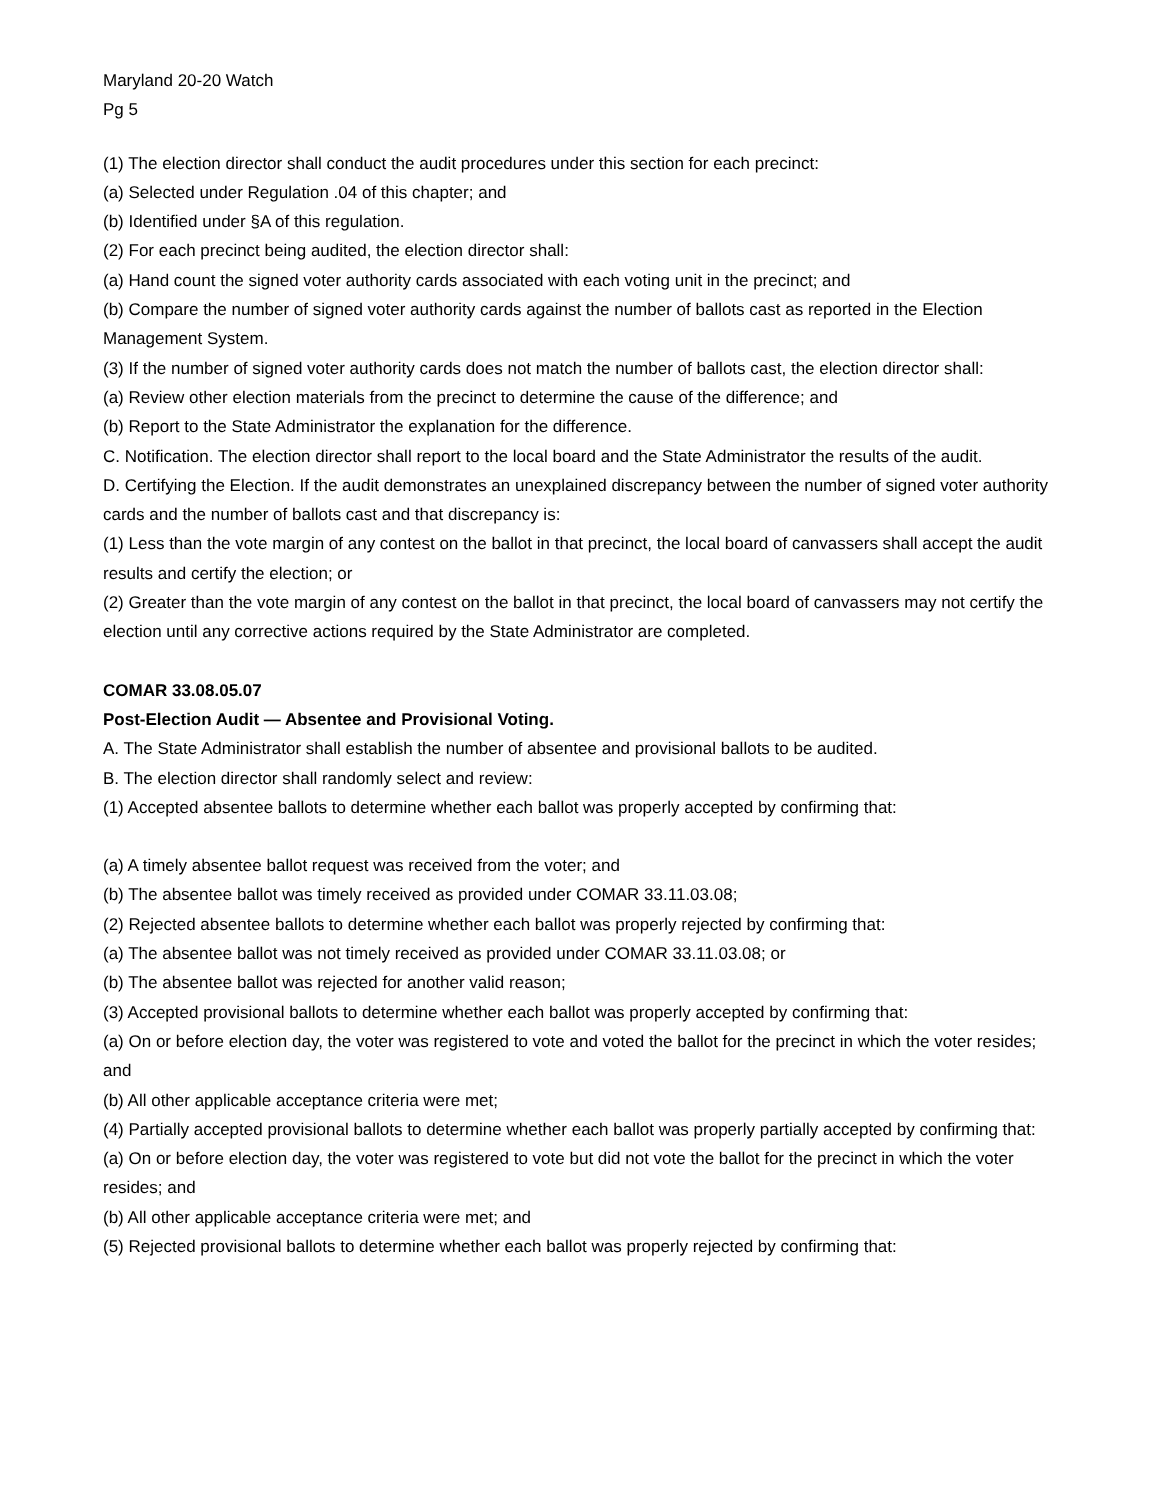Maryland 20-20 Watch
Pg 5
(1) The election director shall conduct the audit procedures under this section for each precinct:
(a) Selected under Regulation .04 of this chapter; and
(b) Identified under §A of this regulation.
(2) For each precinct being audited, the election director shall:
(a) Hand count the signed voter authority cards associated with each voting unit in the precinct; and
(b) Compare the number of signed voter authority cards against the number of ballots cast as reported in the Election Management System.
(3) If the number of signed voter authority cards does not match the number of ballots cast, the election director shall:
(a) Review other election materials from the precinct to determine the cause of the difference; and
(b) Report to the State Administrator the explanation for the difference.
C. Notification. The election director shall report to the local board and the State Administrator the results of the audit.
D. Certifying the Election. If the audit demonstrates an unexplained discrepancy between the number of signed voter authority cards and the number of ballots cast and that discrepancy is:
(1) Less than the vote margin of any contest on the ballot in that precinct, the local board of canvassers shall accept the audit results and certify the election; or
(2) Greater than the vote margin of any contest on the ballot in that precinct, the local board of canvassers may not certify the election until any corrective actions required by the State Administrator are completed.
COMAR 33.08.05.07
Post-Election Audit — Absentee and Provisional Voting.
A. The State Administrator shall establish the number of absentee and provisional ballots to be audited.
B. The election director shall randomly select and review:
(1) Accepted absentee ballots to determine whether each ballot was properly accepted by confirming that:
(a) A timely absentee ballot request was received from the voter; and
(b) The absentee ballot was timely received as provided under COMAR 33.11.03.08;
(2) Rejected absentee ballots to determine whether each ballot was properly rejected by confirming that:
(a) The absentee ballot was not timely received as provided under COMAR 33.11.03.08; or
(b) The absentee ballot was rejected for another valid reason;
(3) Accepted provisional ballots to determine whether each ballot was properly accepted by confirming that:
(a) On or before election day, the voter was registered to vote and voted the ballot for the precinct in which the voter resides; and
(b) All other applicable acceptance criteria were met;
(4) Partially accepted provisional ballots to determine whether each ballot was properly partially accepted by confirming that:
(a) On or before election day, the voter was registered to vote but did not vote the ballot for the precinct in which the voter resides; and
(b) All other applicable acceptance criteria were met; and
(5) Rejected provisional ballots to determine whether each ballot was properly rejected by confirming that: